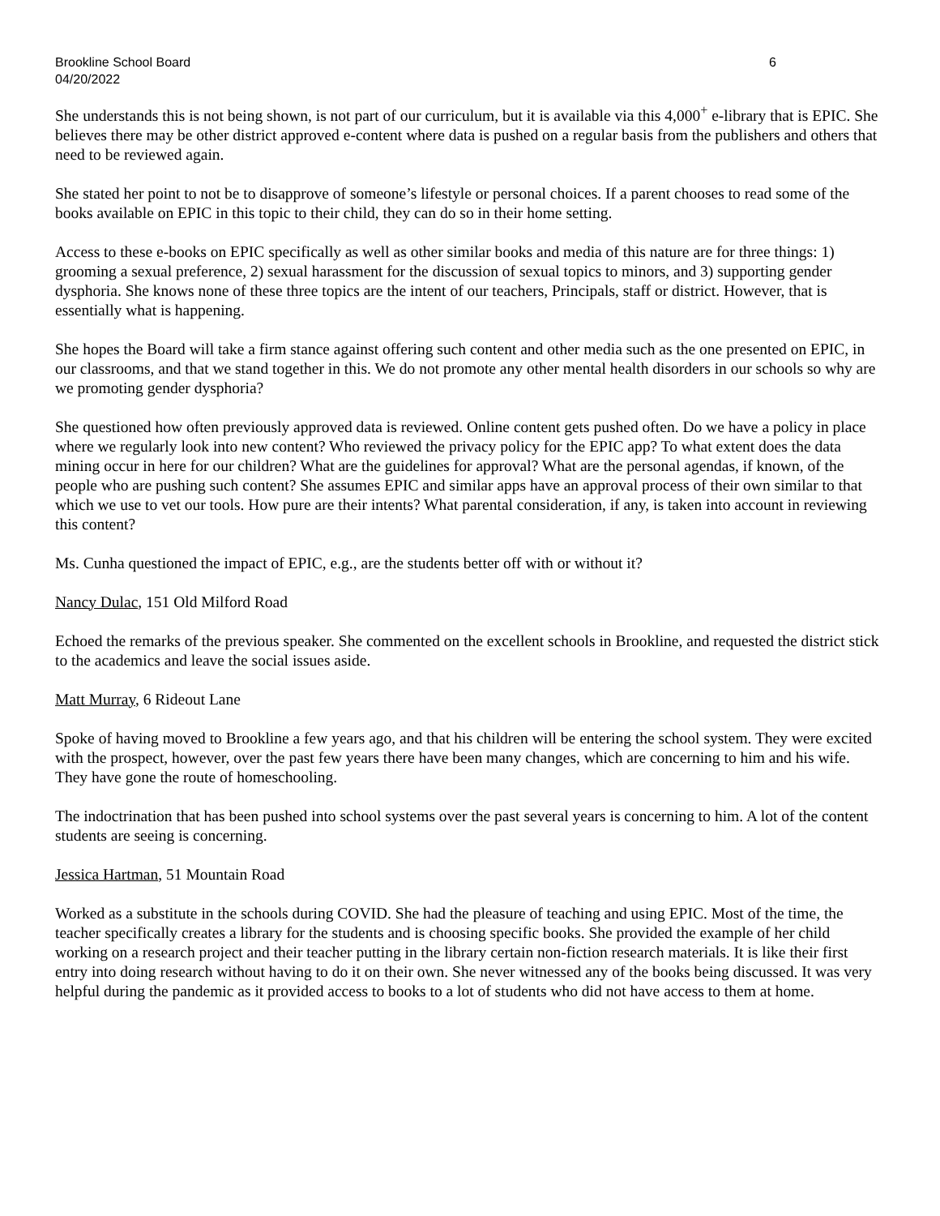Brookline School Board 6
04/20/2022
She understands this is not being shown, is not part of our curriculum, but it is available via this 4,000<sup>+</sup> e-library that is EPIC. She believes there may be other district approved e-content where data is pushed on a regular basis from the publishers and others that need to be reviewed again.
She stated her point to not be to disapprove of someone’s lifestyle or personal choices. If a parent chooses to read some of the books available on EPIC in this topic to their child, they can do so in their home setting.
Access to these e-books on EPIC specifically as well as other similar books and media of this nature are for three things: 1) grooming a sexual preference, 2) sexual harassment for the discussion of sexual topics to minors, and 3) supporting gender dysphoria. She knows none of these three topics are the intent of our teachers, Principals, staff or district. However, that is essentially what is happening.
She hopes the Board will take a firm stance against offering such content and other media such as the one presented on EPIC, in our classrooms, and that we stand together in this. We do not promote any other mental health disorders in our schools so why are we promoting gender dysphoria?
She questioned how often previously approved data is reviewed. Online content gets pushed often. Do we have a policy in place where we regularly look into new content? Who reviewed the privacy policy for the EPIC app? To what extent does the data mining occur in here for our children? What are the guidelines for approval? What are the personal agendas, if known, of the people who are pushing such content? She assumes EPIC and similar apps have an approval process of their own similar to that which we use to vet our tools. How pure are their intents? What parental consideration, if any, is taken into account in reviewing this content?
Ms. Cunha questioned the impact of EPIC, e.g., are the students better off with or without it?
Nancy Dulac, 151 Old Milford Road
Echoed the remarks of the previous speaker. She commented on the excellent schools in Brookline, and requested the district stick to the academics and leave the social issues aside.
Matt Murray, 6 Rideout Lane
Spoke of having moved to Brookline a few years ago, and that his children will be entering the school system. They were excited with the prospect, however, over the past few years there have been many changes, which are concerning to him and his wife. They have gone the route of homeschooling.
The indoctrination that has been pushed into school systems over the past several years is concerning to him. A lot of the content students are seeing is concerning.
Jessica Hartman, 51 Mountain Road
Worked as a substitute in the schools during COVID. She had the pleasure of teaching and using EPIC. Most of the time, the teacher specifically creates a library for the students and is choosing specific books. She provided the example of her child working on a research project and their teacher putting in the library certain non-fiction research materials. It is like their first entry into doing research without having to do it on their own. She never witnessed any of the books being discussed. It was very helpful during the pandemic as it provided access to books to a lot of students who did not have access to them at home.